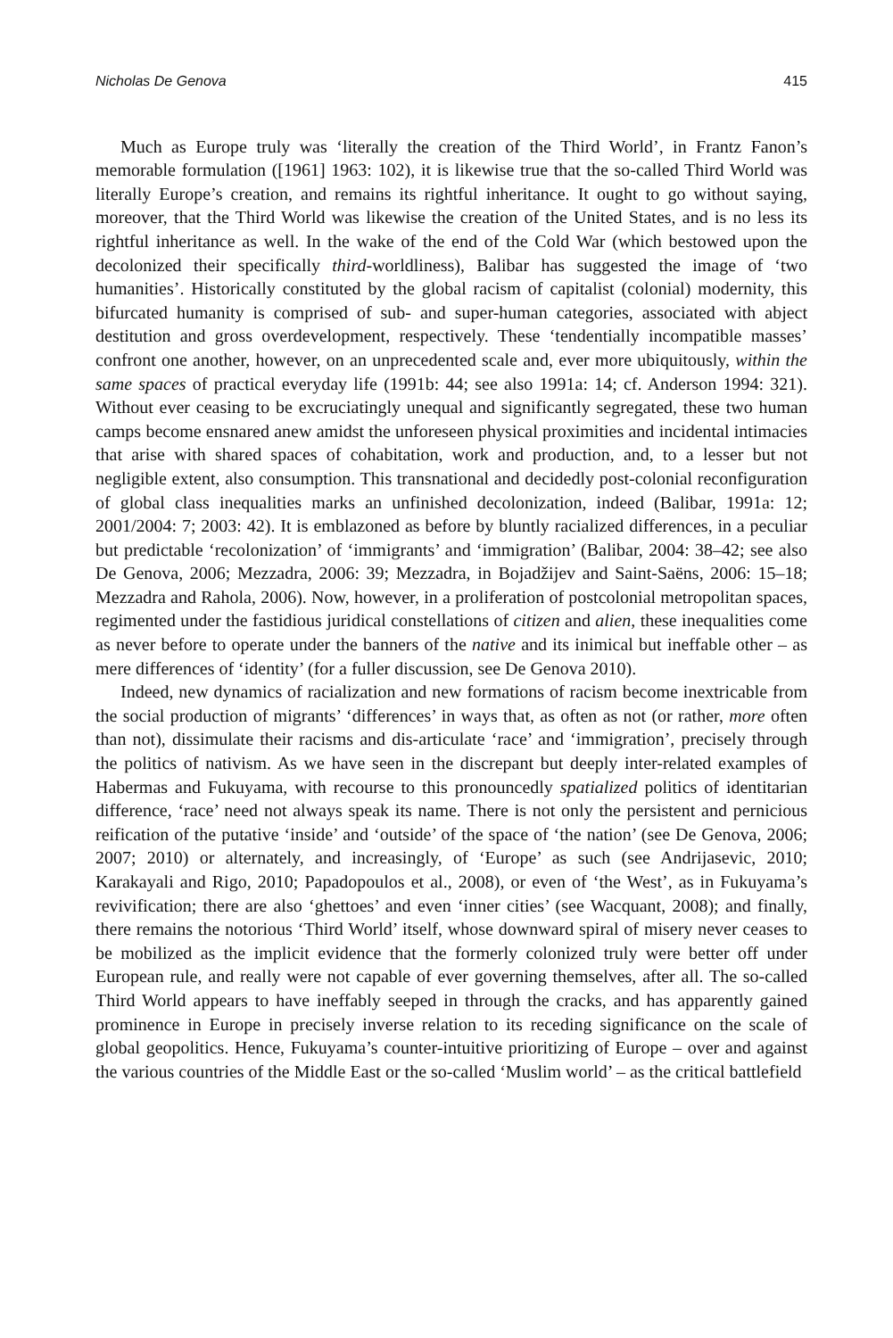Nicholas De Genova 415
Much as Europe truly was ‘literally the creation of the Third World’, in Frantz Fanon’s memorable formulation ([1961] 1963: 102), it is likewise true that the so-called Third World was literally Europe’s creation, and remains its rightful inheritance. It ought to go without saying, moreover, that the Third World was likewise the creation of the United States, and is no less its rightful inheritance as well. In the wake of the end of the Cold War (which bestowed upon the decolonized their specifically third-worldliness), Balibar has suggested the image of ‘two humanities’. Historically constituted by the global racism of capitalist (colonial) modernity, this bifurcated humanity is comprised of sub- and super-human categories, associated with abject destitution and gross overdevelopment, respectively. These ‘tendentially incompatible masses’ confront one another, however, on an unprecedented scale and, ever more ubiquitously, within the same spaces of practical everyday life (1991b: 44; see also 1991a: 14; cf. Anderson 1994: 321). Without ever ceasing to be excruciatingly unequal and significantly segregated, these two human camps become ensnared anew amidst the unforeseen physical proximities and incidental intimacies that arise with shared spaces of cohabitation, work and production, and, to a lesser but not negligible extent, also consumption. This transnational and decidedly post-colonial reconfiguration of global class inequalities marks an unfinished decolonization, indeed (Balibar, 1991a: 12; 2001/2004: 7; 2003: 42). It is emblazoned as before by bluntly racialized differences, in a peculiar but predictable ‘recolonization’ of ‘immigrants’ and ‘immigration’ (Balibar, 2004: 38–42; see also De Genova, 2006; Mezzadra, 2006: 39; Mezzadra, in Bojadžijev and Saint-Saëns, 2006: 15–18; Mezzadra and Rahola, 2006). Now, however, in a proliferation of postcolonial metropolitan spaces, regimented under the fastidious juridical constellations of citizen and alien, these inequalities come as never before to operate under the banners of the native and its inimical but ineffable other – as mere differences of ‘identity’ (for a fuller discussion, see De Genova 2010).
Indeed, new dynamics of racialization and new formations of racism become inextricable from the social production of migrants’ ‘differences’ in ways that, as often as not (or rather, more often than not), dissimulate their racisms and dis-articulate ‘race’ and ‘immigration’, precisely through the politics of nativism. As we have seen in the discrepant but deeply inter-related examples of Habermas and Fukuyama, with recourse to this pronouncedly spatialized politics of identitarian difference, ‘race’ need not always speak its name. There is not only the persistent and pernicious reification of the putative ‘inside’ and ‘outside’ of the space of ‘the nation’ (see De Genova, 2006; 2007; 2010) or alternately, and increasingly, of ‘Europe’ as such (see Andrijasevic, 2010; Karakayali and Rigo, 2010; Papadopoulos et al., 2008), or even of ‘the West’, as in Fukuyama’s revivification; there are also ‘ghettoes’ and even ‘inner cities’ (see Wacquant, 2008); and finally, there remains the notorious ‘Third World’ itself, whose downward spiral of misery never ceases to be mobilized as the implicit evidence that the formerly colonized truly were better off under European rule, and really were not capable of ever governing themselves, after all. The so-called Third World appears to have ineffably seeped in through the cracks, and has apparently gained prominence in Europe in precisely inverse relation to its receding significance on the scale of global geopolitics. Hence, Fukuyama’s counter-intuitive prioritizing of Europe – over and against the various countries of the Middle East or the so-called ‘Muslim world’ – as the critical battlefield